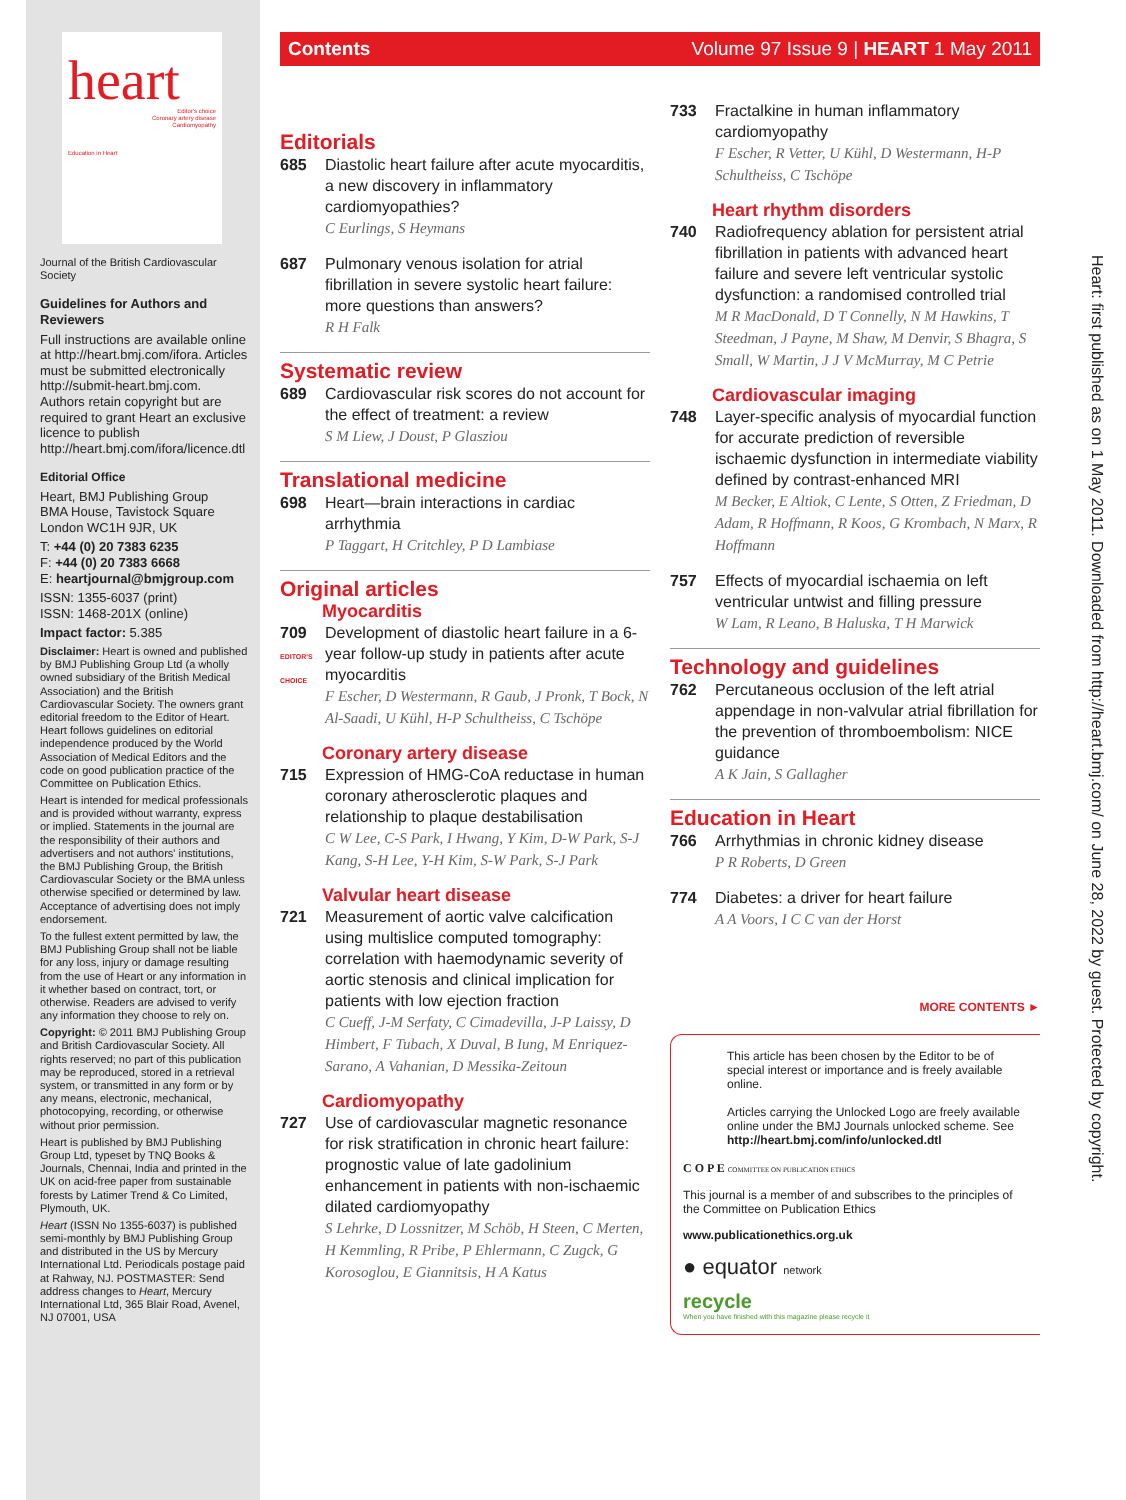heart
Editor's choice
Coronary artery disease
Cardiomyopathy
Education in Heart
Journal of the British Cardiovascular Society
Guidelines for Authors and Reviewers
Full instructions are available online at http://heart.bmj.com/ifora. Articles must be submitted electronically http://submit-heart.bmj.com. Authors retain copyright but are required to grant Heart an exclusive licence to publish http://heart.bmj.com/ifora/licence.dtl
Editorial Office
Heart, BMJ Publishing Group
BMA House, Tavistock Square
London WC1H 9JR, UK
T: +44 (0) 20 7383 6235
F: +44 (0) 20 7383 6668
E: heartjournal@bmjgroup.com
ISSN: 1355-6037 (print)
ISSN: 1468-201X (online)
Impact factor: 5.385
Disclaimer: Heart is owned and published by BMJ Publishing Group Ltd (a wholly owned subsidiary of the British Medical Association) and the British Cardiovascular Society. The owners grant editorial freedom to the Editor of Heart. Heart follows guidelines on editorial independence produced by the World Association of Medical Editors and the code on good publication practice of the Committee on Publication Ethics.
Heart is intended for medical professionals and is provided without warranty, express or implied. Statements in the journal are the responsibility of their authors and advertisers and not authors' institutions, the BMJ Publishing Group, the British Cardiovascular Society or the BMA unless otherwise specified or determined by law. Acceptance of advertising does not imply endorsement.
To the fullest extent permitted by law, the BMJ Publishing Group shall not be liable for any loss, injury or damage resulting from the use of Heart or any information in it whether based on contract, tort, or otherwise. Readers are advised to verify any information they choose to rely on.
Copyright: © 2011 BMJ Publishing Group and British Cardiovascular Society. All rights reserved; no part of this publication may be reproduced, stored in a retrieval system, or transmitted in any form or by any means, electronic, mechanical, photocopying, recording, or otherwise without prior permission.
Heart is published by BMJ Publishing Group Ltd, typeset by TNQ Books & Journals, Chennai, India and printed in the UK on acid-free paper from sustainable forests by Latimer Trend & Co Limited, Plymouth, UK.
Heart (ISSN No 1355-6037) is published semi-monthly by BMJ Publishing Group and distributed in the US by Mercury International Ltd. Periodicals postage paid at Rahway, NJ. POSTMASTER: Send address changes to Heart, Mercury International Ltd, 365 Blair Road, Avenel, NJ 07001, USA
Contents Volume 97 Issue 9 | HEART 1 May 2011
Editorials
685 Diastolic heart failure after acute myocarditis, a new discovery in inflammatory cardiomyopathies?
C Eurlings, S Heymans
687 Pulmonary venous isolation for atrial fibrillation in severe systolic heart failure: more questions than answers?
R H Falk
Systematic review
689 Cardiovascular risk scores do not account for the effect of treatment: a review
S M Liew, J Doust, P Glasziou
Translational medicine
698 Heart—brain interactions in cardiac arrhythmia
P Taggart, H Critchley, P D Lambiase
Original articles
Myocarditis
709
EDITOR'S CHOICE
Development of diastolic heart failure in a 6-year follow-up study in patients after acute myocarditis
F Escher, D Westermann, R Gaub, J Pronk, T Bock, N Al-Saadi, U Kühl, H-P Schultheiss, C Tschöpe
Coronary artery disease
715 Expression of HMG-CoA reductase in human coronary atherosclerotic plaques and relationship to plaque destabilisation
C W Lee, C-S Park, I Hwang, Y Kim, D-W Park, S-J Kang, S-H Lee, Y-H Kim, S-W Park, S-J Park
Valvular heart disease
721 Measurement of aortic valve calcification using multislice computed tomography: correlation with haemodynamic severity of aortic stenosis and clinical implication for patients with low ejection fraction
C Cueff, J-M Serfaty, C Cimadevilla, J-P Laissy, D Himbert, F Tubach, X Duval, B Iung, M Enriquez-Sarano, A Vahanian, D Messika-Zeitoun
Cardiomyopathy
727 Use of cardiovascular magnetic resonance for risk stratification in chronic heart failure: prognostic value of late gadolinium enhancement in patients with non-ischaemic dilated cardiomyopathy
S Lehrke, D Lossnitzer, M Schöb, H Steen, C Merten, H Kemmling, R Pribe, P Ehlermann, C Zugck, G Korosoglou, E Giannitsis, H A Katus
733 Fractalkine in human inflammatory cardiomyopathy
F Escher, R Vetter, U Kühl, D Westermann, H-P Schultheiss, C Tschöpe
Heart rhythm disorders
740 Radiofrequency ablation for persistent atrial fibrillation in patients with advanced heart failure and severe left ventricular systolic dysfunction: a randomised controlled trial
M R MacDonald, D T Connelly, N M Hawkins, T Steedman, J Payne, M Shaw, M Denvir, S Bhagra, S Small, W Martin, J J V McMurray, M C Petrie
Cardiovascular imaging
748 Layer-specific analysis of myocardial function for accurate prediction of reversible ischaemic dysfunction in intermediate viability defined by contrast-enhanced MRI
M Becker, E Altiok, C Lente, S Otten, Z Friedman, D Adam, R Hoffmann, R Koos, G Krombach, N Marx, R Hoffmann
757 Effects of myocardial ischaemia on left ventricular untwist and filling pressure
W Lam, R Leano, B Haluska, T H Marwick
Technology and guidelines
762 Percutaneous occlusion of the left atrial appendage in non-valvular atrial fibrillation for the prevention of thromboembolism: NICE guidance
A K Jain, S Gallagher
Education in Heart
766 Arrhythmias in chronic kidney disease
P R Roberts, D Green
774 Diabetes: a driver for heart failure
A A Voors, I C C van der Horst
MORE CONTENTS ►
This article has been chosen by the Editor to be of special interest or importance and is freely available online.
Articles carrying the Unlocked Logo are freely available online under the BMJ Journals unlocked scheme. See http://heart.bmj.com/info/unlocked.dtl
C O P E COMMITTEE ON PUBLICATION ETHICS
This journal is a member of and subscribes to the principles of the Committee on Publication Ethics
www.publicationethics.org.uk
● equator network
recycle
When you have finished with this magazine please recycle it
Heart: first published as on 1 May 2011. Downloaded from http://heart.bmj.com/ on June 28, 2022 by guest. Protected by copyright.